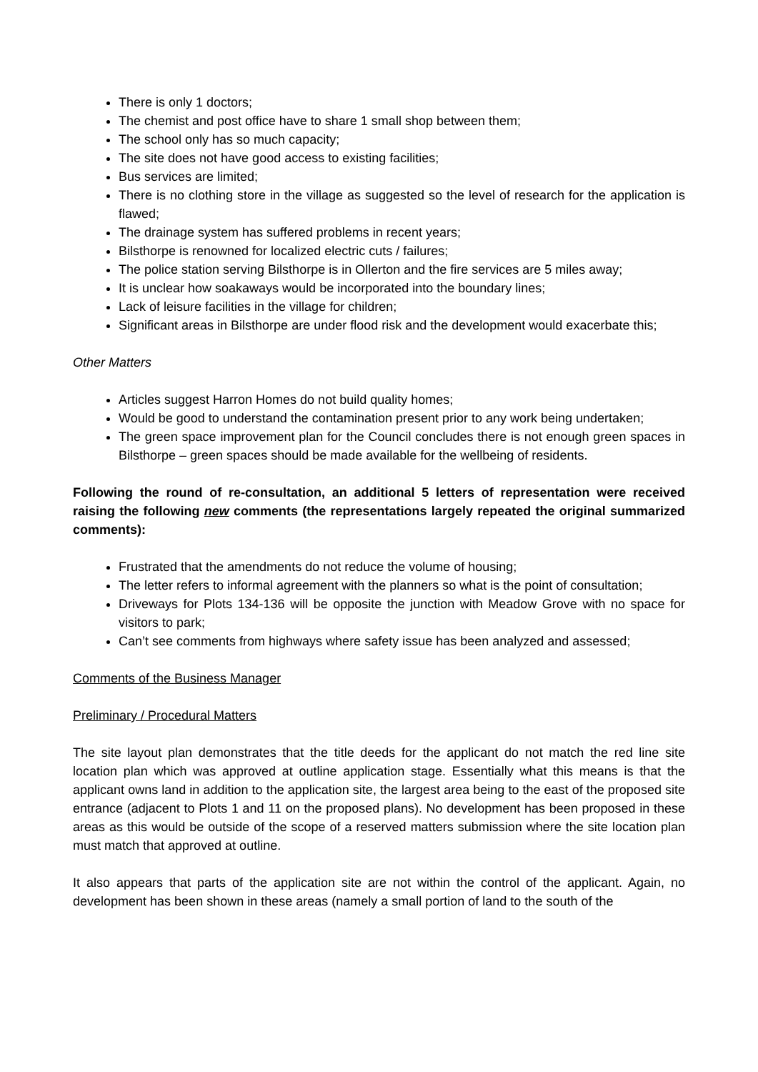There is only 1 doctors;
The chemist and post office have to share 1 small shop between them;
The school only has so much capacity;
The site does not have good access to existing facilities;
Bus services are limited;
There is no clothing store in the village as suggested so the level of research for the application is flawed;
The drainage system has suffered problems in recent years;
Bilsthorpe is renowned for localized electric cuts / failures;
The police station serving Bilsthorpe is in Ollerton and the fire services are 5 miles away;
It is unclear how soakaways would be incorporated into the boundary lines;
Lack of leisure facilities in the village for children;
Significant areas in Bilsthorpe are under flood risk and the development would exacerbate this;
Other Matters
Articles suggest Harron Homes do not build quality homes;
Would be good to understand the contamination present prior to any work being undertaken;
The green space improvement plan for the Council concludes there is not enough green spaces in Bilsthorpe – green spaces should be made available for the wellbeing of residents.
Following the round of re-consultation, an additional 5 letters of representation were received raising the following new comments (the representations largely repeated the original summarized comments):
Frustrated that the amendments do not reduce the volume of housing;
The letter refers to informal agreement with the planners so what is the point of consultation;
Driveways for Plots 134-136 will be opposite the junction with Meadow Grove with no space for visitors to park;
Can’t see comments from highways where safety issue has been analyzed and assessed;
Comments of the Business Manager
Preliminary / Procedural Matters
The site layout plan demonstrates that the title deeds for the applicant do not match the red line site location plan which was approved at outline application stage. Essentially what this means is that the applicant owns land in addition to the application site, the largest area being to the east of the proposed site entrance (adjacent to Plots 1 and 11 on the proposed plans). No development has been proposed in these areas as this would be outside of the scope of a reserved matters submission where the site location plan must match that approved at outline.
It also appears that parts of the application site are not within the control of the applicant. Again, no development has been shown in these areas (namely a small portion of land to the south of the